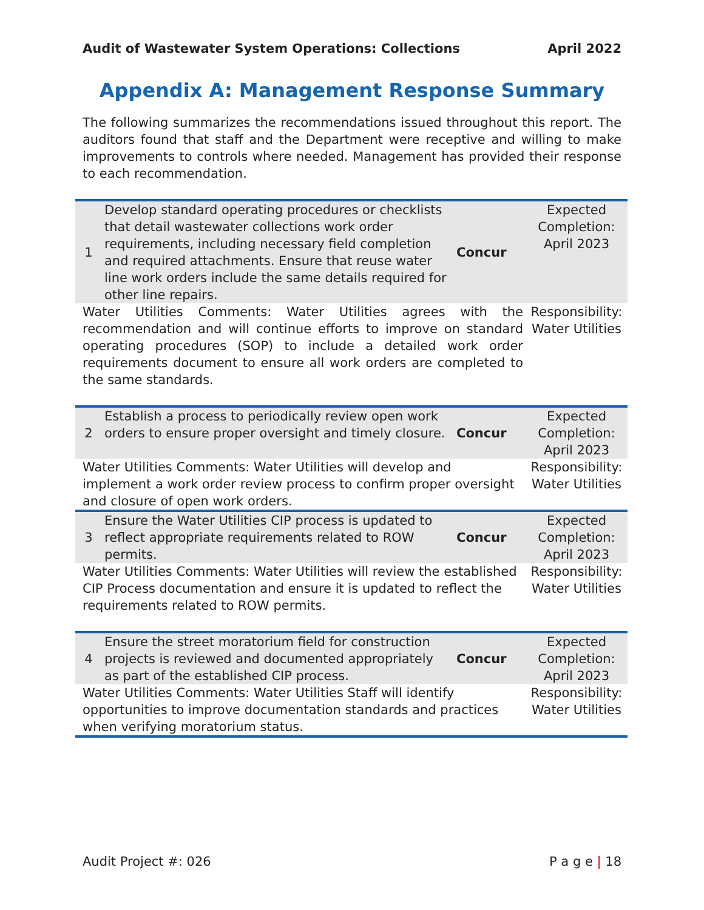Audit of Wastewater System Operations: Collections April 2022
Appendix A: Management Response Summary
The following summarizes the recommendations issued throughout this report. The auditors found that staff and the Department were receptive and willing to make improvements to controls where needed. Management has provided their response to each recommendation.
| 1 | Develop standard operating procedures or checklists that detail wastewater collections work order requirements, including necessary field completion and required attachments. Ensure that reuse water line work orders include the same details required for other line repairs. | Concur | Expected Completion: April 2023 |
| Water Utilities Comments: Water Utilities agrees with the recommendation and will continue efforts to improve on standard operating procedures (SOP) to include a detailed work order requirements document to ensure all work orders are completed to the same standards. | | | Responsibility: Water Utilities |
| 2 | Establish a process to periodically review open work orders to ensure proper oversight and timely closure. | Concur | Expected Completion: April 2023 |
| Water Utilities Comments: Water Utilities will develop and implement a work order review process to confirm proper oversight and closure of open work orders. | | | Responsibility: Water Utilities |
| 3 | Ensure the Water Utilities CIP process is updated to reflect appropriate requirements related to ROW permits. | Concur | Expected Completion: April 2023 |
| Water Utilities Comments: Water Utilities will review the established CIP Process documentation and ensure it is updated to reflect the requirements related to ROW permits. | | | Responsibility: Water Utilities |
| 4 | Ensure the street moratorium field for construction projects is reviewed and documented appropriately as part of the established CIP process. | Concur | Expected Completion: April 2023 |
| Water Utilities Comments: Water Utilities Staff will identify opportunities to improve documentation standards and practices when verifying moratorium status. | | | Responsibility: Water Utilities |
Audit Project #: 026 P a g e | 18